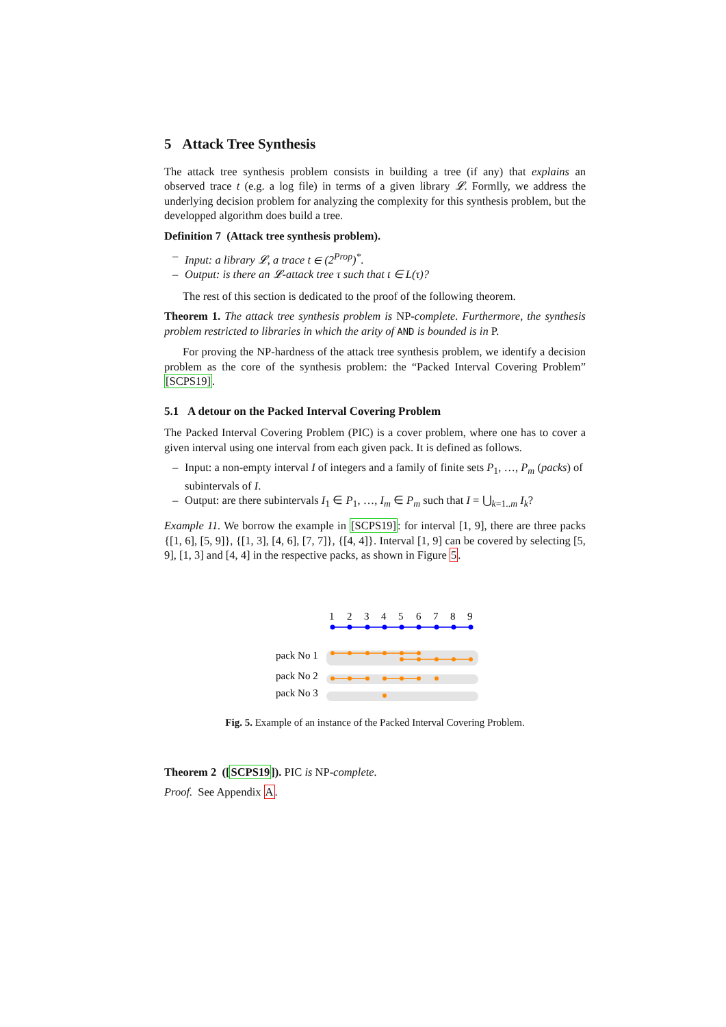5 Attack Tree Synthesis
The attack tree synthesis problem consists in building a tree (if any) that explains an observed trace t (e.g. a log file) in terms of a given library 𝓛. Formlly, we address the underlying decision problem for analyzing the complexity for this synthesis problem, but the developped algorithm does build a tree.
Definition 7 (Attack tree synthesis problem).
– Input: a library 𝓛, a trace t ∈ (2<sup>Prop</sup>)<sup>*</sup>.
– Output: is there an 𝓛-attack tree τ such that t ∈ L(τ)?
The rest of this section is dedicated to the proof of the following theorem.
Theorem 1. The attack tree synthesis problem is NP-complete. Furthermore, the synthesis problem restricted to libraries in which the arity of AND is bounded is in P.
For proving the NP-hardness of the attack tree synthesis problem, we identify a decision problem as the core of the synthesis problem: the “Packed Interval Covering Problem” [SCPS19].
5.1 A detour on the Packed Interval Covering Problem
The Packed Interval Covering Problem (PIC) is a cover problem, where one has to cover a given interval using one interval from each given pack. It is defined as follows.
– Input: a non-empty interval I of integers and a family of finite sets P<sub>1</sub>, …, P<sub>m</sub> (packs) of subintervals of I.
– Output: are there subintervals I<sub>1</sub> ∈ P<sub>1</sub>, …, I<sub>m</sub> ∈ P<sub>m</sub> such that I = ⋃<sub>k=1..m</sub> I<sub>k</sub>?
Example 11. We borrow the example in [SCPS19]: for interval [1, 9], there are three packs {[1, 6], [5, 9]}, {[1, 3], [4, 6], [7, 7]}, {[4, 4]}. Interval [1, 9] can be covered by selecting [5, 9], [1, 3] and [4, 4] in the respective packs, as shown in Figure 5.
1
2
3
4
5
6
7
8
9
pack No 1
pack No 2
pack No 3
Fig. 5. Example of an instance of the Packed Interval Covering Problem.
Theorem 2 ([SCPS19]). PIC is NP-complete.
Proof. See Appendix A.